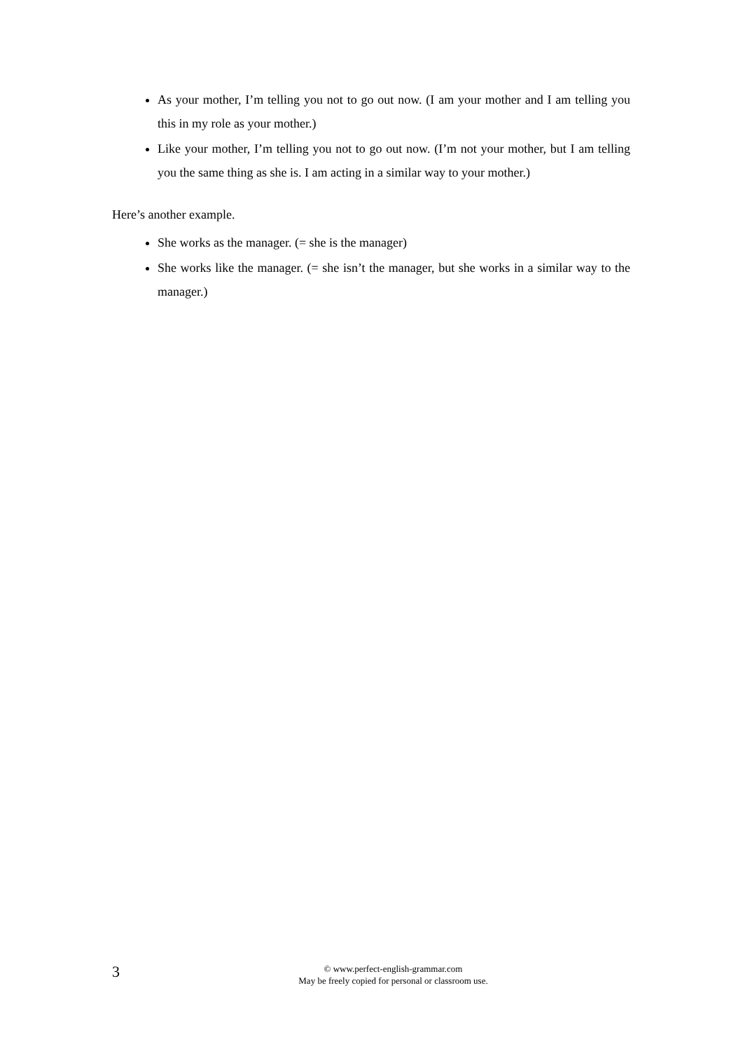As your mother, I’m telling you not to go out now. (I am your mother and I am telling you this in my role as your mother.)
Like your mother, I’m telling you not to go out now. (I’m not your mother, but I am telling you the same thing as she is. I am acting in a similar way to your mother.)
Here’s another example.
She works as the manager. (= she is the manager)
She works like the manager. (= she isn’t the manager, but she works in a similar way to the manager.)
3
© www.perfect-english-grammar.com
May be freely copied for personal or classroom use.